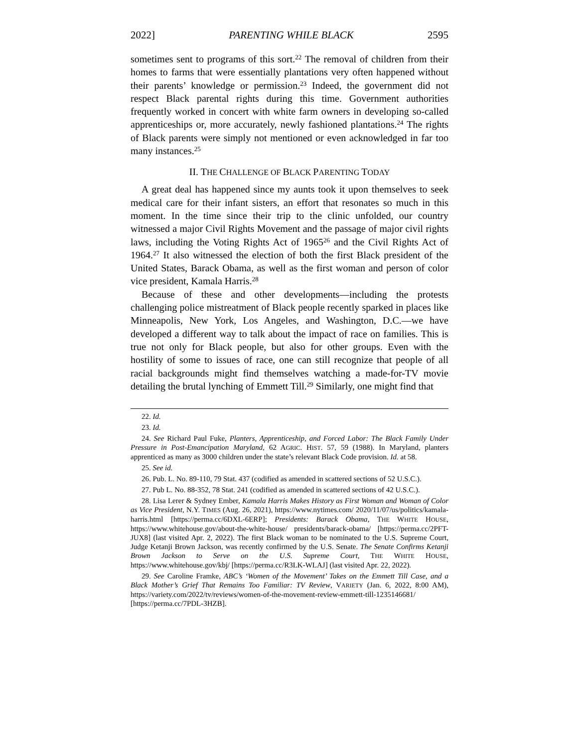2022] PARENTING WHILE BLACK 2595
sometimes sent to programs of this sort.<sup>22</sup> The removal of children from their homes to farms that were essentially plantations very often happened without their parents’ knowledge or permission.<sup>23</sup> Indeed, the government did not respect Black parental rights during this time. Government authorities frequently worked in concert with white farm owners in developing so-called apprenticeships or, more accurately, newly fashioned plantations.<sup>24</sup> The rights of Black parents were simply not mentioned or even acknowledged in far too many instances.<sup>25</sup>
II. THE CHALLENGE OF BLACK PARENTING TODAY
A great deal has happened since my aunts took it upon themselves to seek medical care for their infant sisters, an effort that resonates so much in this moment. In the time since their trip to the clinic unfolded, our country witnessed a major Civil Rights Movement and the passage of major civil rights laws, including the Voting Rights Act of 1965<sup>26</sup> and the Civil Rights Act of 1964.<sup>27</sup> It also witnessed the election of both the first Black president of the United States, Barack Obama, as well as the first woman and person of color vice president, Kamala Harris.<sup>28</sup>
Because of these and other developments—including the protests challenging police mistreatment of Black people recently sparked in places like Minneapolis, New York, Los Angeles, and Washington, D.C.—we have developed a different way to talk about the impact of race on families. This is true not only for Black people, but also for other groups. Even with the hostility of some to issues of race, one can still recognize that people of all racial backgrounds might find themselves watching a made-for-TV movie detailing the brutal lynching of Emmett Till.<sup>29</sup> Similarly, one might find that
22. Id.
23. Id.
24. See Richard Paul Fuke, Planters, Apprenticeship, and Forced Labor: The Black Family Under Pressure in Post-Emancipation Maryland, 62 AGRIC. HIST. 57, 59 (1988). In Maryland, planters apprenticed as many as 3000 children under the state’s relevant Black Code provision. Id. at 58.
25. See id.
26. Pub. L. No. 89-110, 79 Stat. 437 (codified as amended in scattered sections of 52 U.S.C.).
27. Pub L. No. 88-352, 78 Stat. 241 (codified as amended in scattered sections of 42 U.S.C.).
28. Lisa Lerer & Sydney Ember, Kamala Harris Makes History as First Woman and Woman of Color as Vice President, N.Y. TIMES (Aug. 26, 2021), https://www.nytimes.com/ 2020/11/07/us/politics/kamala-harris.html [https://perma.cc/6DXL-6ERP]; Presidents: Barack Obama, THE WHITE HOUSE, https://www.whitehouse.gov/about-the-white-house/ presidents/barack-obama/ [https://perma.cc/2PFT-JUX8] (last visited Apr. 2, 2022). The first Black woman to be nominated to the U.S. Supreme Court, Judge Ketanji Brown Jackson, was recently confirmed by the U.S. Senate. The Senate Confirms Ketanji Brown Jackson to Serve on the U.S. Supreme Court, THE WHITE HOUSE, https://www.whitehouse.gov/kbj/ [https://perma.cc/R3LK-WLAJ] (last visited Apr. 22, 2022).
29. See Caroline Framke, ABC’s ‘Women of the Movement’ Takes on the Emmett Till Case, and a Black Mother’s Grief That Remains Too Familiar: TV Review, VARIETY (Jan. 6, 2022, 8:00 AM), https://variety.com/2022/tv/reviews/women-of-the-movement-review-emmett-till-1235146681/ [https://perma.cc/7PDL-3HZB].